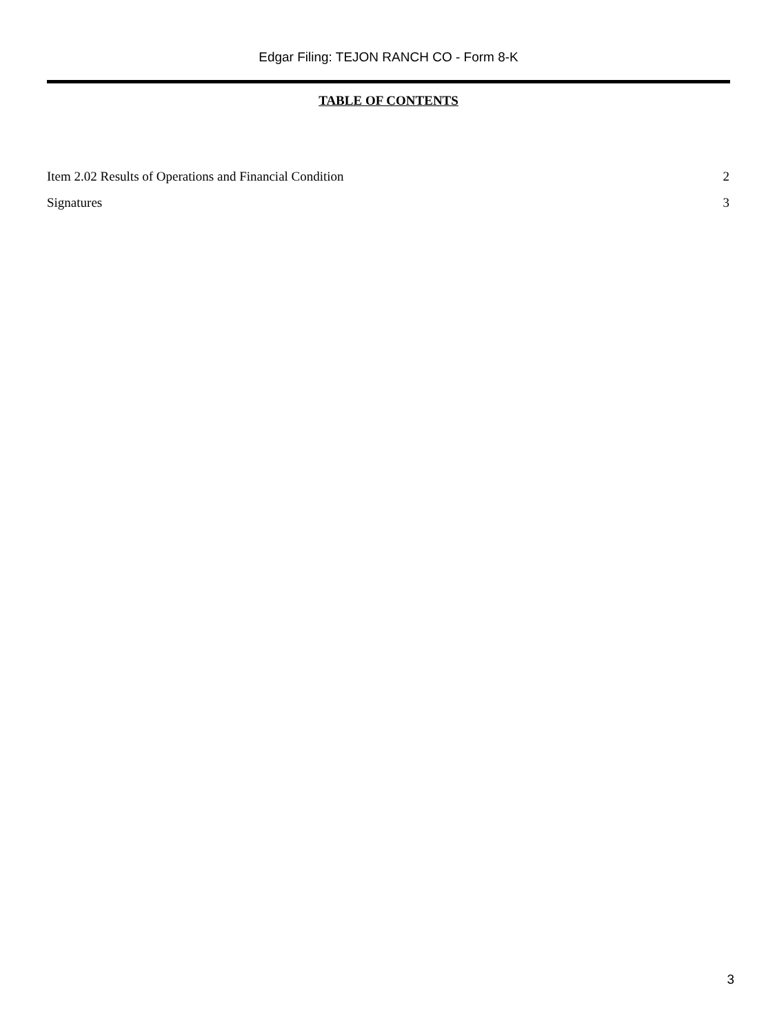Edgar Filing: TEJON RANCH CO - Form 8-K
TABLE OF CONTENTS
| Item 2.02 Results of Operations and Financial Condition | 2 |
| Signatures | 3 |
3